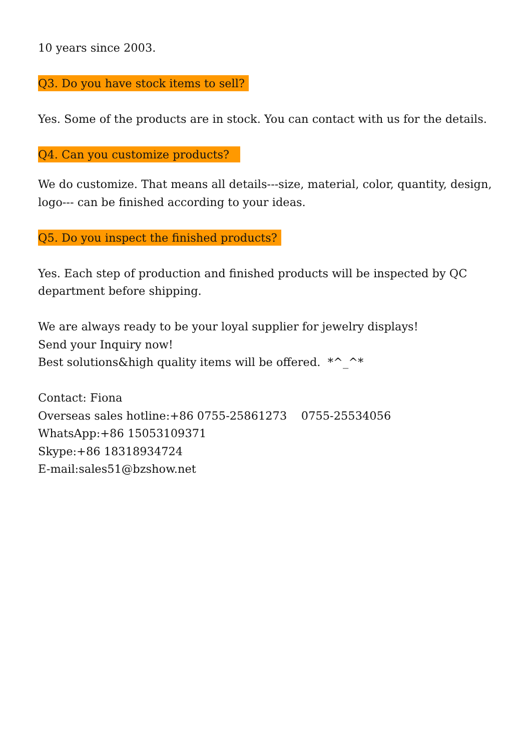10 years since 2003.
Q3. Do you have stock items to sell?
Yes. Some of the products are in stock. You can contact with us for the details.
Q4. Can you customize products?
We do customize. That means all details---size, material, color, quantity, design, logo--- can be finished according to your ideas.
Q5. Do you inspect the finished products?
Yes. Each step of production and finished products will be inspected by QC department before shipping.
We are always ready to be your loyal supplier for jewelry displays!
Send your Inquiry now!
Best solutions&high quality items will be offered. *^_^*
Contact: Fiona
Overseas sales hotline:+86 0755-25861273 0755-25534056
WhatsApp:+86 15053109371
Skype:+86 18318934724
E-mail:sales51@bzshow.net